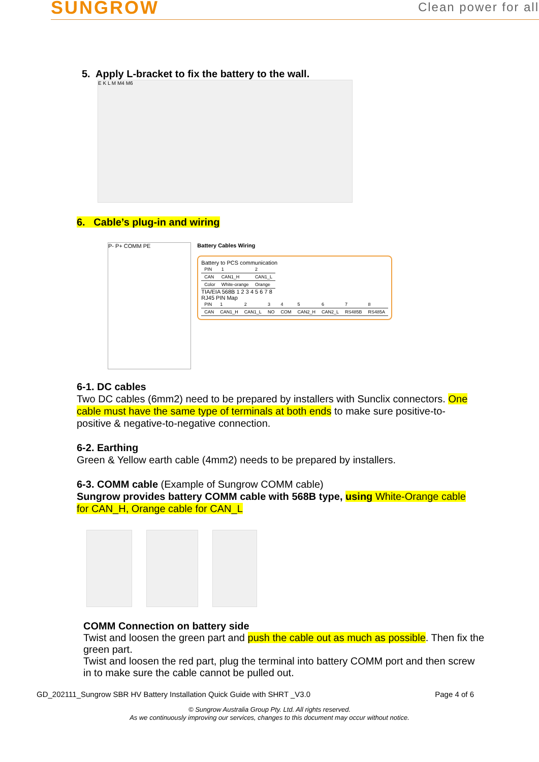SUNGROW
Clean power for all
5. Apply L-bracket to fix the battery to the wall.
E K L M M4 M6
6. Cable’s plug-in and wiring
P- P+ COMM PE Battery Cables Wiring
Battery to PCS communication
| PIN | 1 | 2 |
| CAN | CAN1_H | CAN1_L |
| Color | White-orange | Orange |
TIA/EIA 568B 1 2 3 4 5 6 7 8
RJ45 PIN Map
| PIN | 1 | 2 | 3 | 4 | 5 | 6 | 7 | 8 |
| CAN | CAN1_H | CAN1_L | NO | COM | CAN2_H | CAN2_L | RS485B | RS485A |
6-1. DC cables
Two DC cables (6mm2) need to be prepared by installers with Sunclix connectors. One cable must have the same type of terminals at both ends to make sure positive-to-positive & negative-to-negative connection.
6-2. Earthing
Green & Yellow earth cable (4mm2) needs to be prepared by installers.
6-3. COMM cable (Example of Sungrow COMM cable)
Sungrow provides battery COMM cable with 568B type, using White-Orange cable for CAN_H, Orange cable for CAN_L
COMM Connection on battery side
Twist and loosen the green part and push the cable out as much as possible. Then fix the green part.
Twist and loosen the red part, plug the terminal into battery COMM port and then screw in to make sure the cable cannot be pulled out.
GD_202111_Sungrow SBR HV Battery Installation Quick Guide with SHRT _V3.0 Page 4 of 6
© Sungrow Australia Group Pty. Ltd. All rights reserved.
As we continuously improving our services, changes to this document may occur without notice.